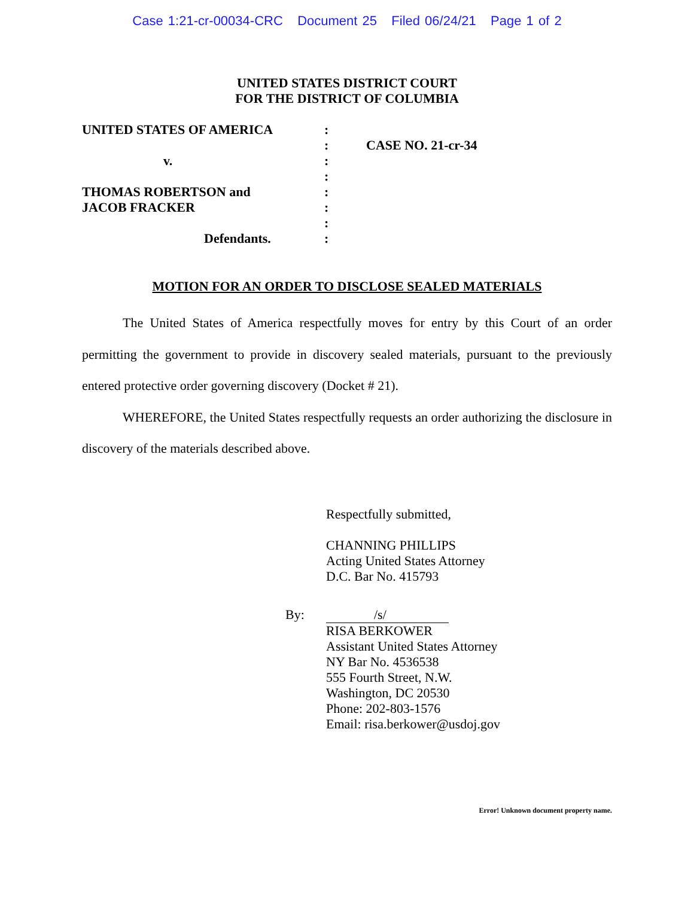Case 1:21-cr-00034-CRC Document 25 Filed 06/24/21 Page 1 of 2
UNITED STATES DISTRICT COURT
FOR THE DISTRICT OF COLUMBIA
UNITED STATES OF AMERICA
v.
THOMAS ROBERTSON and
JACOB FRACKER
Defendants.
:
:
:
:
:
:
:
:
CASE NO. 21-cr-34
MOTION FOR AN ORDER TO DISCLOSE SEALED MATERIALS
The United States of America respectfully moves for entry by this Court of an order permitting the government to provide in discovery sealed materials, pursuant to the previously entered protective order governing discovery (Docket # 21).
WHEREFORE, the United States respectfully requests an order authorizing the disclosure in discovery of the materials described above.
Respectfully submitted,
CHANNING PHILLIPS
Acting United States Attorney
D.C. Bar No. 415793
By: /s/
RISA BERKOWER
Assistant United States Attorney
NY Bar No. 4536538
555 Fourth Street, N.W.
Washington, DC 20530
Phone: 202-803-1576
Email: risa.berkower@usdoj.gov
Error! Unknown document property name.